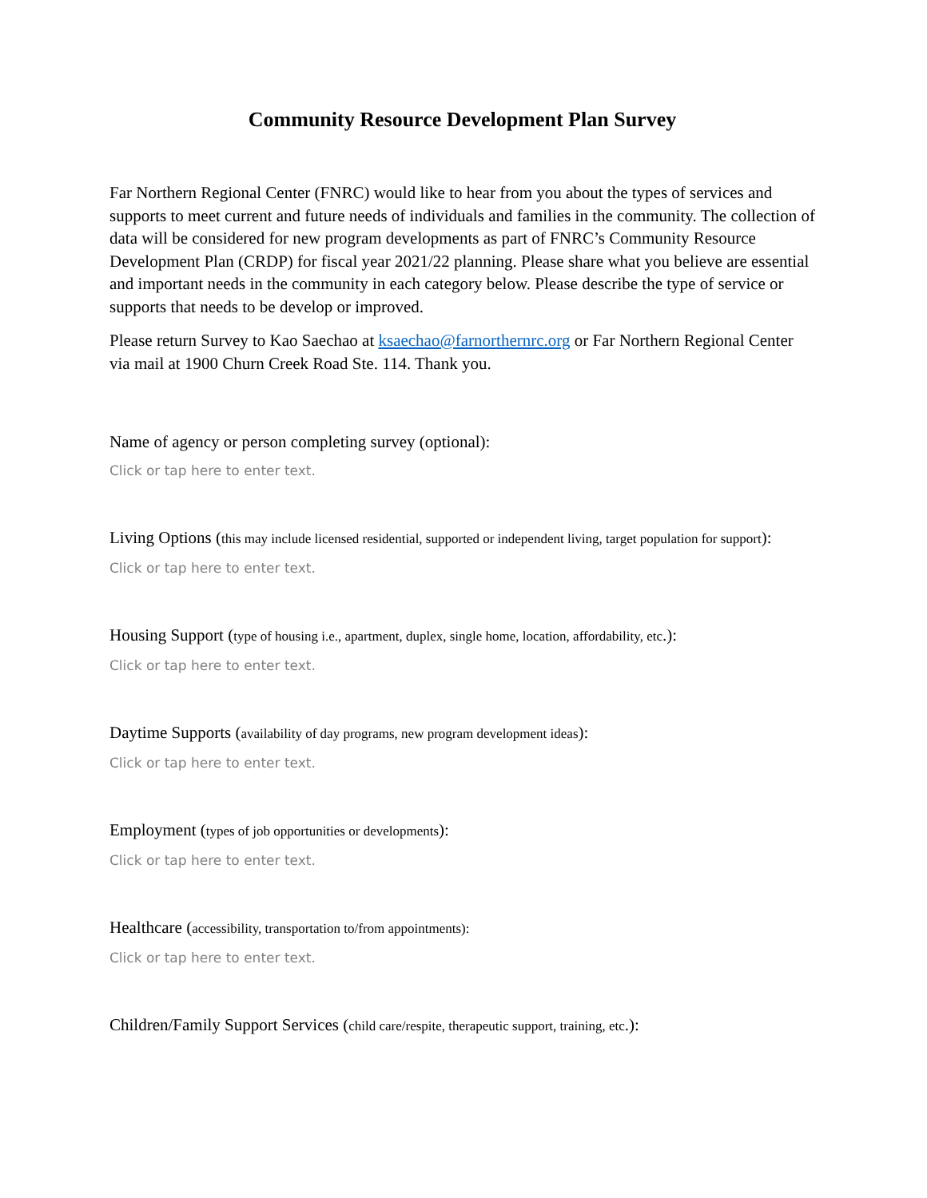Community Resource Development Plan Survey
Far Northern Regional Center (FNRC) would like to hear from you about the types of services and supports to meet current and future needs of individuals and families in the community. The collection of data will be considered for new program developments as part of FNRC’s Community Resource Development Plan (CRDP) for fiscal year 2021/22 planning. Please share what you believe are essential and important needs in the community in each category below. Please describe the type of service or supports that needs to be develop or improved.
Please return Survey to Kao Saechao at ksaechao@farnorthernrc.org or Far Northern Regional Center via mail at 1900 Churn Creek Road Ste. 114. Thank you.
Name of agency or person completing survey (optional):
Click or tap here to enter text.
Living Options (this may include licensed residential, supported or independent living, target population for support):
Click or tap here to enter text.
Housing Support (type of housing i.e., apartment, duplex, single home, location, affordability, etc.):
Click or tap here to enter text.
Daytime Supports (availability of day programs, new program development ideas):
Click or tap here to enter text.
Employment (types of job opportunities or developments):
Click or tap here to enter text.
Healthcare (accessibility, transportation to/from appointments):
Click or tap here to enter text.
Children/Family Support Services (child care/respite, therapeutic support, training, etc.):